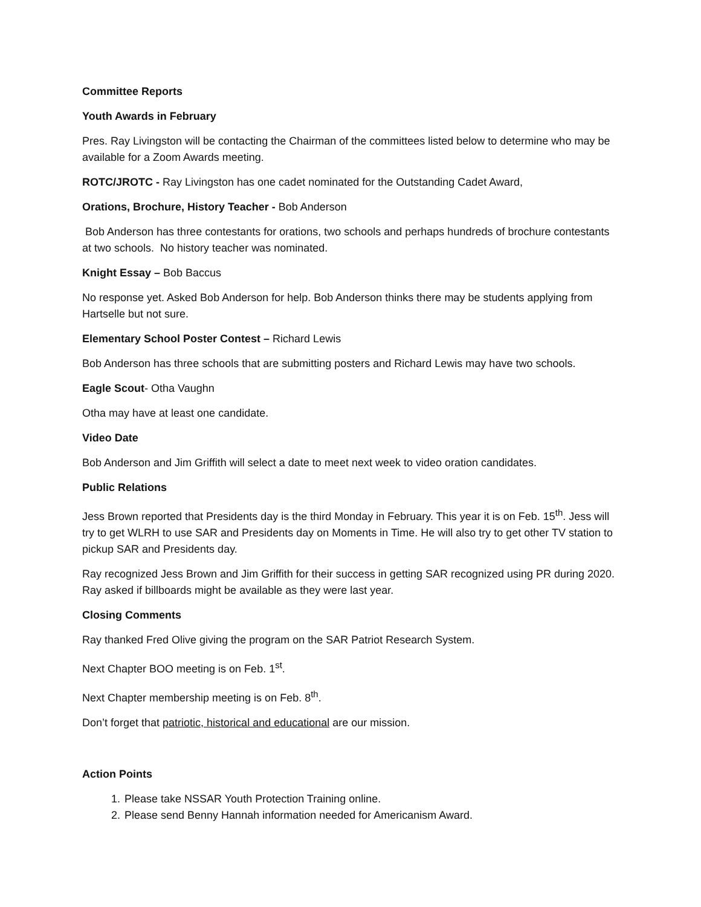Committee Reports
Youth Awards in February
Pres. Ray Livingston will be contacting the Chairman of the committees listed below to determine who may be available for a Zoom Awards meeting.
ROTC/JROTC - Ray Livingston has one cadet nominated for the Outstanding Cadet Award,
Orations, Brochure, History Teacher - Bob Anderson
Bob Anderson has three contestants for orations, two schools and perhaps hundreds of brochure contestants at two schools. No history teacher was nominated.
Knight Essay – Bob Baccus
No response yet. Asked Bob Anderson for help. Bob Anderson thinks there may be students applying from Hartselle but not sure.
Elementary School Poster Contest – Richard Lewis
Bob Anderson has three schools that are submitting posters and Richard Lewis may have two schools.
Eagle Scout- Otha Vaughn
Otha may have at least one candidate.
Video Date
Bob Anderson and Jim Griffith will select a date to meet next week to video oration candidates.
Public Relations
Jess Brown reported that Presidents day is the third Monday in February. This year it is on Feb. 15<sup>th</sup>. Jess will try to get WLRH to use SAR and Presidents day on Moments in Time. He will also try to get other TV station to pickup SAR and Presidents day.
Ray recognized Jess Brown and Jim Griffith for their success in getting SAR recognized using PR during 2020. Ray asked if billboards might be available as they were last year.
Closing Comments
Ray thanked Fred Olive giving the program on the SAR Patriot Research System.
Next Chapter BOO meeting is on Feb. 1<sup>st</sup>.
Next Chapter membership meeting is on Feb. 8<sup>th</sup>.
Don’t forget that patriotic, historical and educational are our mission.
Action Points
1. Please take NSSAR Youth Protection Training online.
2. Please send Benny Hannah information needed for Americanism Award.